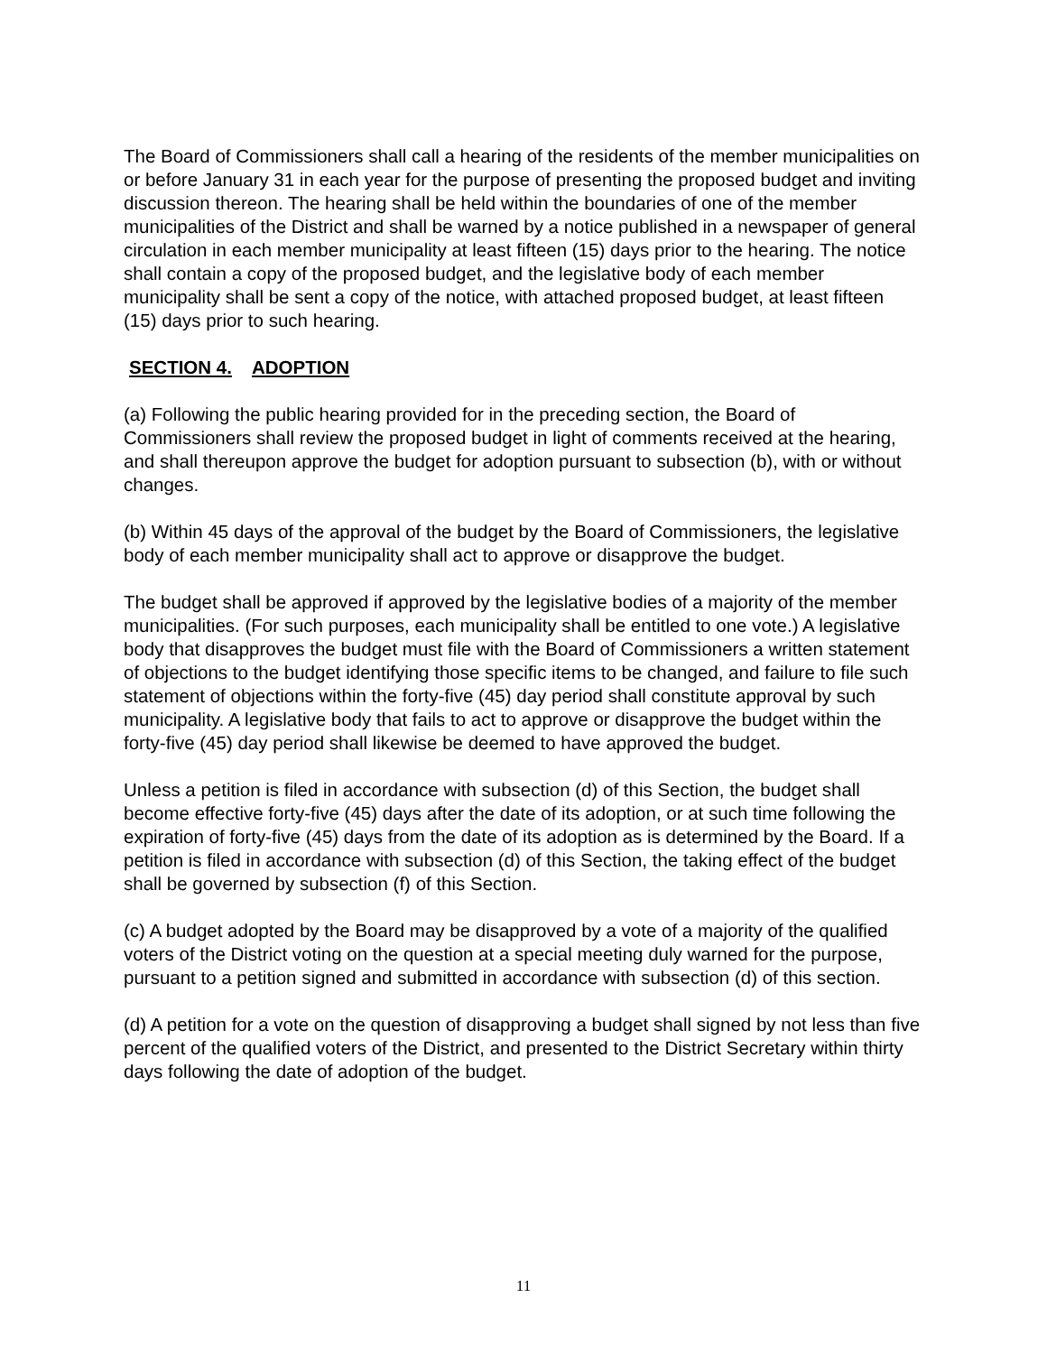The Board of Commissioners shall call a hearing of the residents of the member municipalities on or before January 31 in each year for the purpose of presenting the proposed budget and inviting discussion thereon. The hearing shall be held within the boundaries of one of the member municipalities of the District and shall be warned by a notice published in a newspaper of general circulation in each member municipality at least fifteen (15) days prior to the hearing. The notice shall contain a copy of the proposed budget, and the legislative body of each member municipality shall be sent a copy of the notice, with attached proposed budget, at least fifteen (15) days prior to such hearing.
SECTION 4. ADOPTION
(a) Following the public hearing provided for in the preceding section, the Board of Commissioners shall review the proposed budget in light of comments received at the hearing, and shall thereupon approve the budget for adoption pursuant to subsection (b), with or without changes.
(b) Within 45 days of the approval of the budget by the Board of Commissioners, the legislative body of each member municipality shall act to approve or disapprove the budget.
The budget shall be approved if approved by the legislative bodies of a majority of the member municipalities. (For such purposes, each municipality shall be entitled to one vote.) A legislative body that disapproves the budget must file with the Board of Commissioners a written statement of objections to the budget identifying those specific items to be changed, and failure to file such statement of objections within the forty-five (45) day period shall constitute approval by such municipality. A legislative body that fails to act to approve or disapprove the budget within the forty-five (45) day period shall likewise be deemed to have approved the budget.
Unless a petition is filed in accordance with subsection (d) of this Section, the budget shall become effective forty-five (45) days after the date of its adoption, or at such time following the expiration of forty-five (45) days from the date of its adoption as is determined by the Board. If a petition is filed in accordance with subsection (d) of this Section, the taking effect of the budget shall be governed by subsection (f) of this Section.
(c) A budget adopted by the Board may be disapproved by a vote of a majority of the qualified voters of the District voting on the question at a special meeting duly warned for the purpose, pursuant to a petition signed and submitted in accordance with subsection (d) of this section.
(d) A petition for a vote on the question of disapproving a budget shall signed by not less than five percent of the qualified voters of the District, and presented to the District Secretary within thirty days following the date of adoption of the budget.
11